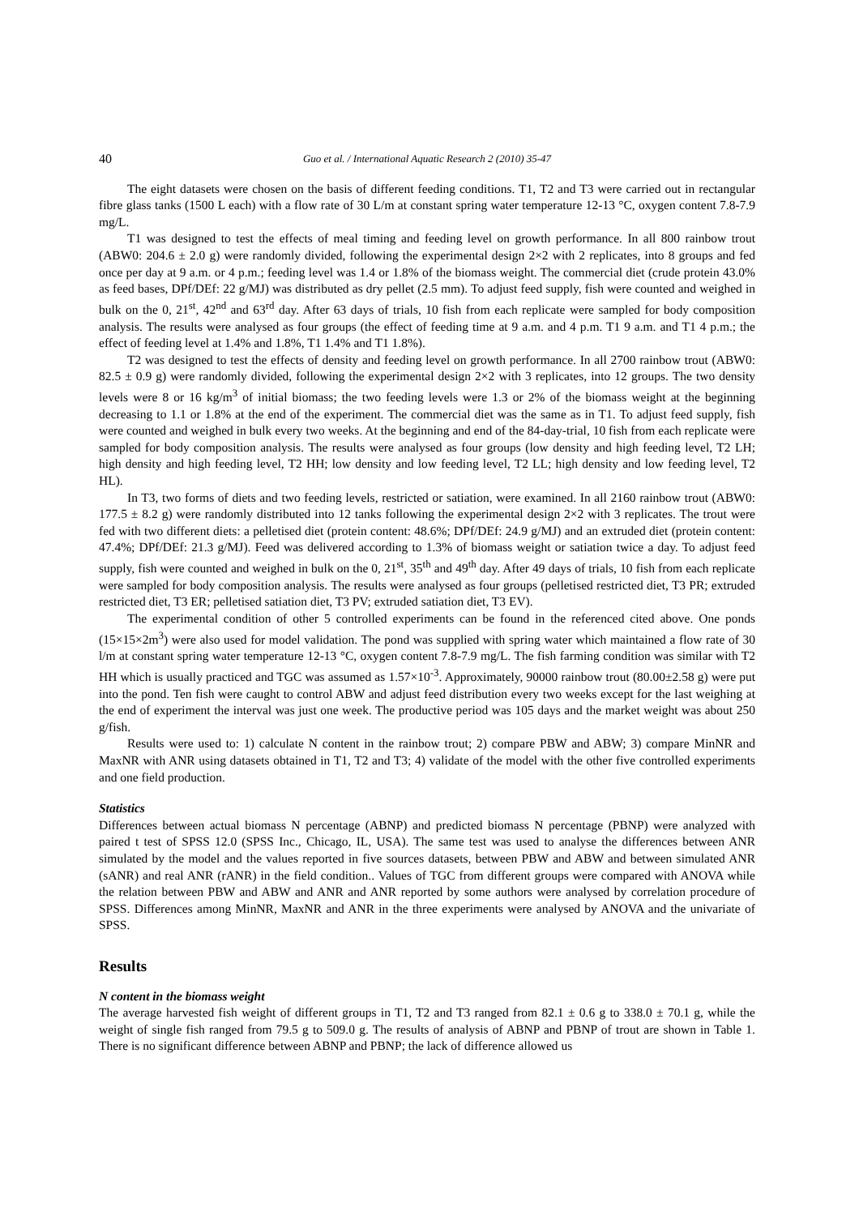40 Guo et al. / International Aquatic Research 2 (2010) 35-47
The eight datasets were chosen on the basis of different feeding conditions. T1, T2 and T3 were carried out in rectangular fibre glass tanks (1500 L each) with a flow rate of 30 L/m at constant spring water temperature 12-13 °C, oxygen content 7.8-7.9 mg/L.
T1 was designed to test the effects of meal timing and feeding level on growth performance. In all 800 rainbow trout (ABW0: 204.6 ± 2.0 g) were randomly divided, following the experimental design 2×2 with 2 replicates, into 8 groups and fed once per day at 9 a.m. or 4 p.m.; feeding level was 1.4 or 1.8% of the biomass weight. The commercial diet (crude protein 43.0% as feed bases, DPf/DEf: 22 g/MJ) was distributed as dry pellet (2.5 mm). To adjust feed supply, fish were counted and weighed in bulk on the 0, 21<sup>st</sup>, 42<sup>nd</sup> and 63<sup>rd</sup> day. After 63 days of trials, 10 fish from each replicate were sampled for body composition analysis. The results were analysed as four groups (the effect of feeding time at 9 a.m. and 4 p.m. T1 9 a.m. and T1 4 p.m.; the effect of feeding level at 1.4% and 1.8%, T1 1.4% and T1 1.8%).
T2 was designed to test the effects of density and feeding level on growth performance. In all 2700 rainbow trout (ABW0: 82.5 ± 0.9 g) were randomly divided, following the experimental design 2×2 with 3 replicates, into 12 groups. The two density levels were 8 or 16 kg/m<sup>3</sup> of initial biomass; the two feeding levels were 1.3 or 2% of the biomass weight at the beginning decreasing to 1.1 or 1.8% at the end of the experiment. The commercial diet was the same as in T1. To adjust feed supply, fish were counted and weighed in bulk every two weeks. At the beginning and end of the 84-day-trial, 10 fish from each replicate were sampled for body composition analysis. The results were analysed as four groups (low density and high feeding level, T2 LH; high density and high feeding level, T2 HH; low density and low feeding level, T2 LL; high density and low feeding level, T2 HL).
In T3, two forms of diets and two feeding levels, restricted or satiation, were examined. In all 2160 rainbow trout (ABW0: 177.5 ± 8.2 g) were randomly distributed into 12 tanks following the experimental design 2×2 with 3 replicates. The trout were fed with two different diets: a pelletised diet (protein content: 48.6%; DPf/DEf: 24.9 g/MJ) and an extruded diet (protein content: 47.4%; DPf/DEf: 21.3 g/MJ). Feed was delivered according to 1.3% of biomass weight or satiation twice a day. To adjust feed supply, fish were counted and weighed in bulk on the 0, 21<sup>st</sup>, 35<sup>th</sup> and 49<sup>th</sup> day. After 49 days of trials, 10 fish from each replicate were sampled for body composition analysis. The results were analysed as four groups (pelletised restricted diet, T3 PR; extruded restricted diet, T3 ER; pelletised satiation diet, T3 PV; extruded satiation diet, T3 EV).
The experimental condition of other 5 controlled experiments can be found in the referenced cited above. One ponds (15×15×2m<sup>3</sup>) were also used for model validation. The pond was supplied with spring water which maintained a flow rate of 30 l/m at constant spring water temperature 12-13 °C, oxygen content 7.8-7.9 mg/L. The fish farming condition was similar with T2 HH which is usually practiced and TGC was assumed as 1.57×10<sup>-3</sup>. Approximately, 90000 rainbow trout (80.00±2.58 g) were put into the pond. Ten fish were caught to control ABW and adjust feed distribution every two weeks except for the last weighing at the end of experiment the interval was just one week. The productive period was 105 days and the market weight was about 250 g/fish.
Results were used to: 1) calculate N content in the rainbow trout; 2) compare PBW and ABW; 3) compare MinNR and MaxNR with ANR using datasets obtained in T1, T2 and T3; 4) validate of the model with the other five controlled experiments and one field production.
Statistics
Differences between actual biomass N percentage (ABNP) and predicted biomass N percentage (PBNP) were analyzed with paired t test of SPSS 12.0 (SPSS Inc., Chicago, IL, USA). The same test was used to analyse the differences between ANR simulated by the model and the values reported in five sources datasets, between PBW and ABW and between simulated ANR (sANR) and real ANR (rANR) in the field condition.. Values of TGC from different groups were compared with ANOVA while the relation between PBW and ABW and ANR and ANR reported by some authors were analysed by correlation procedure of SPSS. Differences among MinNR, MaxNR and ANR in the three experiments were analysed by ANOVA and the univariate of SPSS.
Results
N content in the biomass weight
The average harvested fish weight of different groups in T1, T2 and T3 ranged from 82.1 ± 0.6 g to 338.0 ± 70.1 g, while the weight of single fish ranged from 79.5 g to 509.0 g. The results of analysis of ABNP and PBNP of trout are shown in Table 1. There is no significant difference between ABNP and PBNP; the lack of difference allowed us